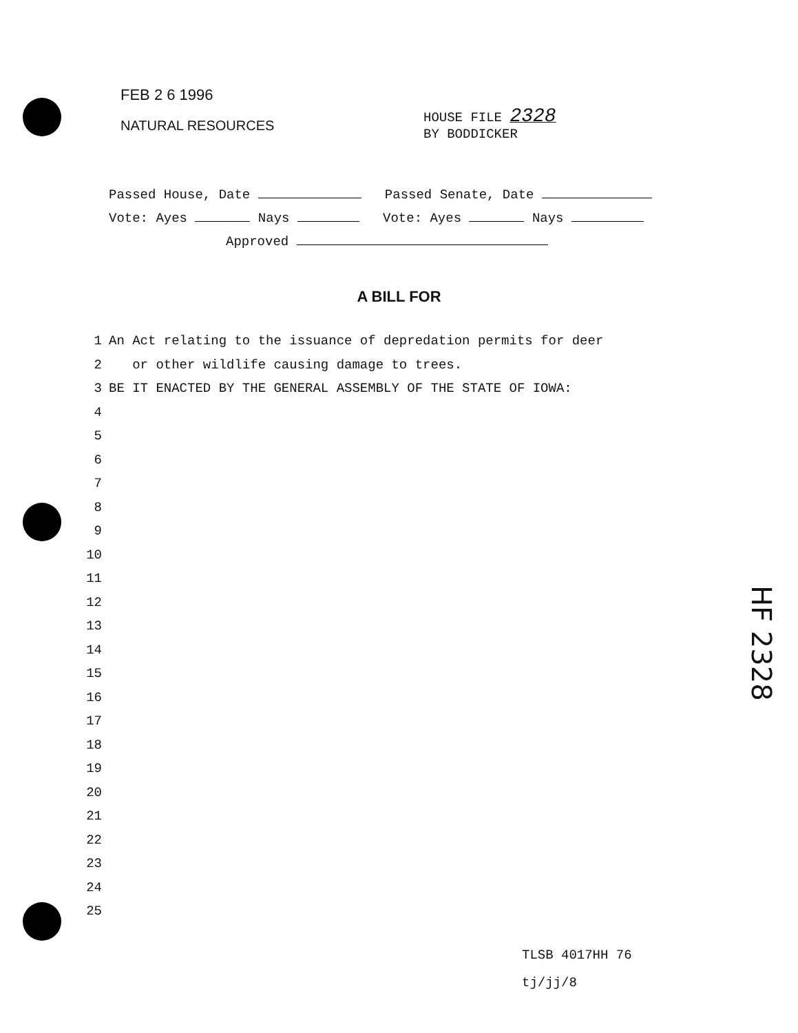FEB 2 6 1996
NATURAL RESOURCES
HOUSE FILE 2328
BY BODDICKER
Passed House, Date Passed Senate, Date
Vote: Ayes Nays Vote: Ayes Nays
Approved
A BILL FOR
1 An Act relating to the issuance of depredation permits for deer
2 or other wildlife causing damage to trees.
3 BE IT ENACTED BY THE GENERAL ASSEMBLY OF THE STATE OF IOWA:
4
5
6
7
8
9
10
11
12
13
14
15
16
17
18
19
20
21
22
23
24
25
TLSB 4017HH 76
tj/jj/8
HF 2328